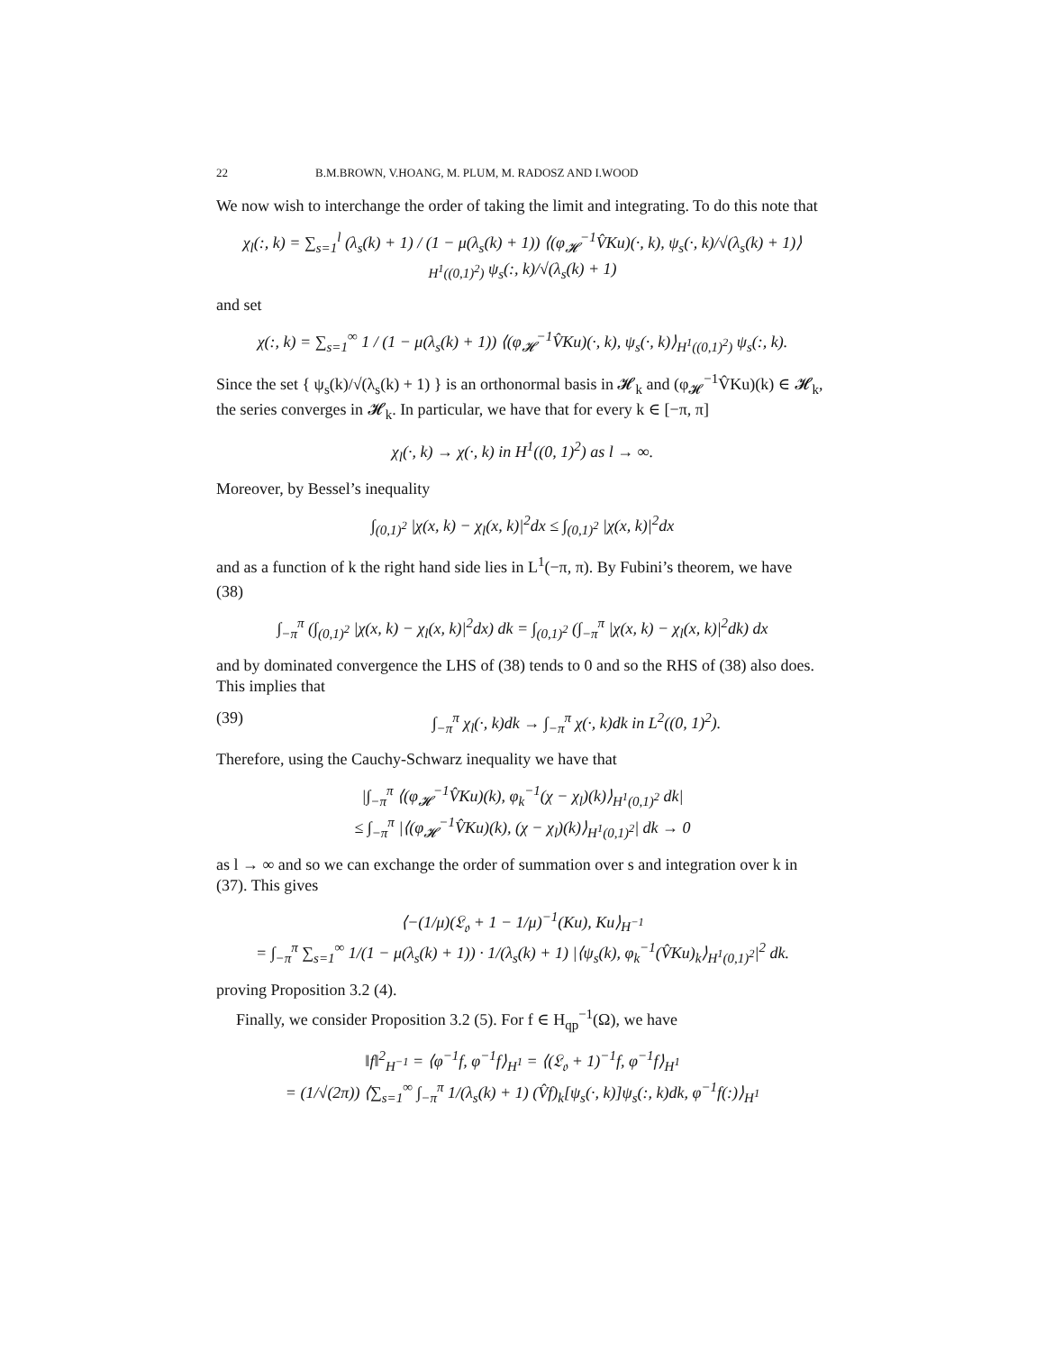22 B.M.BROWN, V.HOANG, M. PLUM, M. RADOSZ AND I.WOOD
We now wish to interchange the order of taking the limit and integrating. To do this note that
χ<sub>l</sub>(:, k) = ∑<sub>s=1</sub><sup>l</sup> (λ<sub>s</sub>(k) + 1) / (1 − μ(λ<sub>s</sub>(k) + 1)) ⟨(φ<sub>𝓗</sub><sup>−1</sup>V̂Ku)(·, k), ψ<sub>s</sub>(·, k)/√(λ<sub>s</sub>(k) + 1)⟩<sub>H<sup>1</sup>((0,1)<sup>2</sup>)</sub> ψ<sub>s</sub>(:, k)/√(λ<sub>s</sub>(k) + 1)
and set
χ(:, k) = ∑<sub>s=1</sub><sup>∞</sup> 1 / (1 − μ(λ<sub>s</sub>(k) + 1)) ⟨(φ<sub>𝓗</sub><sup>−1</sup>V̂Ku)(·, k), ψ<sub>s</sub>(·, k)⟩<sub>H<sup>1</sup>((0,1)<sup>2</sup>)</sub> ψ<sub>s</sub>(:, k).
Since the set { ψ<sub>s</sub>(k)/√(λ<sub>s</sub>(k) + 1) } is an orthonormal basis in 𝓗<sub>k</sub> and (φ<sub>𝓗</sub><sup>−1</sup>V̂Ku)(k) ∈ 𝓗<sub>k</sub>, the series converges in 𝓗<sub>k</sub>. In particular, we have that for every k ∈ [−π, π]
χ<sub>l</sub>(·, k) → χ(·, k) in H<sup>1</sup>((0, 1)<sup>2</sup>) as l → ∞.
Moreover, by Bessel’s inequality
∫<sub>(0,1)<sup>2</sup></sub> |χ(x, k) − χ<sub>l</sub>(x, k)|<sup>2</sup>dx ≤ ∫<sub>(0,1)<sup>2</sup></sub> |χ(x, k)|<sup>2</sup>dx
and as a function of k the right hand side lies in L<sup>1</sup>(−π, π). By Fubini’s theorem, we have
(38)
∫<sub>−π</sub><sup>π</sup> (∫<sub>(0,1)<sup>2</sup></sub> |χ(x, k) − χ<sub>l</sub>(x, k)|<sup>2</sup>dx) dk = ∫<sub>(0,1)<sup>2</sup></sub> (∫<sub>−π</sub><sup>π</sup> |χ(x, k) − χ<sub>l</sub>(x, k)|<sup>2</sup>dk) dx
and by dominated convergence the LHS of (38) tends to 0 and so the RHS of (38) also does. This implies that
(39) ∫<sub>−π</sub><sup>π</sup> χ<sub>l</sub>(·, k)dk → ∫<sub>−π</sub><sup>π</sup> χ(·, k)dk in L<sup>2</sup>((0, 1)<sup>2</sup>).
Therefore, using the Cauchy-Schwarz inequality we have that
|∫<sub>−π</sub><sup>π</sup> ⟨(φ<sub>𝓗</sub><sup>−1</sup>V̂Ku)(k), φ<sub>k</sub><sup>−1</sup>(χ − χ<sub>l</sub>)(k)⟩<sub>H<sup>1</sup>(0,1)<sup>2</sup></sub> dk|
≤ ∫<sub>−π</sub><sup>π</sup> |⟨(φ<sub>𝓗</sub><sup>−1</sup>V̂Ku)(k), (χ − χ<sub>l</sub>)(k)⟩<sub>H<sup>1</sup>(0,1)<sup>2</sup></sub>| dk → 0
as l → ∞ and so we can exchange the order of summation over s and integration over k in (37). This gives
⟨−(1/μ)(𝔏<sub>𝔬</sub> + 1 − 1/μ)<sup>−1</sup>(Ku), Ku⟩<sub>H<sup>−1</sup></sub>
= ∫<sub>−π</sub><sup>π</sup> ∑<sub>s=1</sub><sup>∞</sup> 1/(1 − μ(λ<sub>s</sub>(k) + 1)) · 1/(λ<sub>s</sub>(k) + 1) |⟨ψ<sub>s</sub>(k), φ<sub>k</sub><sup>−1</sup>(V̂Ku)<sub>k</sub>⟩<sub>H<sup>1</sup>(0,1)<sup>2</sup></sub>|<sup>2</sup> dk.
proving Proposition 3.2 (4).
Finally, we consider Proposition 3.2 (5). For f ∈ H<sub>qp</sub><sup>−1</sup>(Ω), we have
‖f‖<sup>2</sup><sub>H<sup>−1</sup></sub> = ⟨φ<sup>−1</sup>f, φ<sup>−1</sup>f⟩<sub>H<sup>1</sup></sub> = ⟨(𝔏<sub>𝔬</sub> + 1)<sup>−1</sup>f, φ<sup>−1</sup>f⟩<sub>H<sup>1</sup></sub>
= (1/√(2π)) ⟨∑<sub>s=1</sub><sup>∞</sup> ∫<sub>−π</sub><sup>π</sup> 1/(λ<sub>s</sub>(k) + 1) (V̂f)<sub>k</sub>[ψ<sub>s</sub>(·, k)]ψ<sub>s</sub>(:, k)dk, φ<sup>−1</sup>f(:)⟩<sub>H<sup>1</sup></sub>